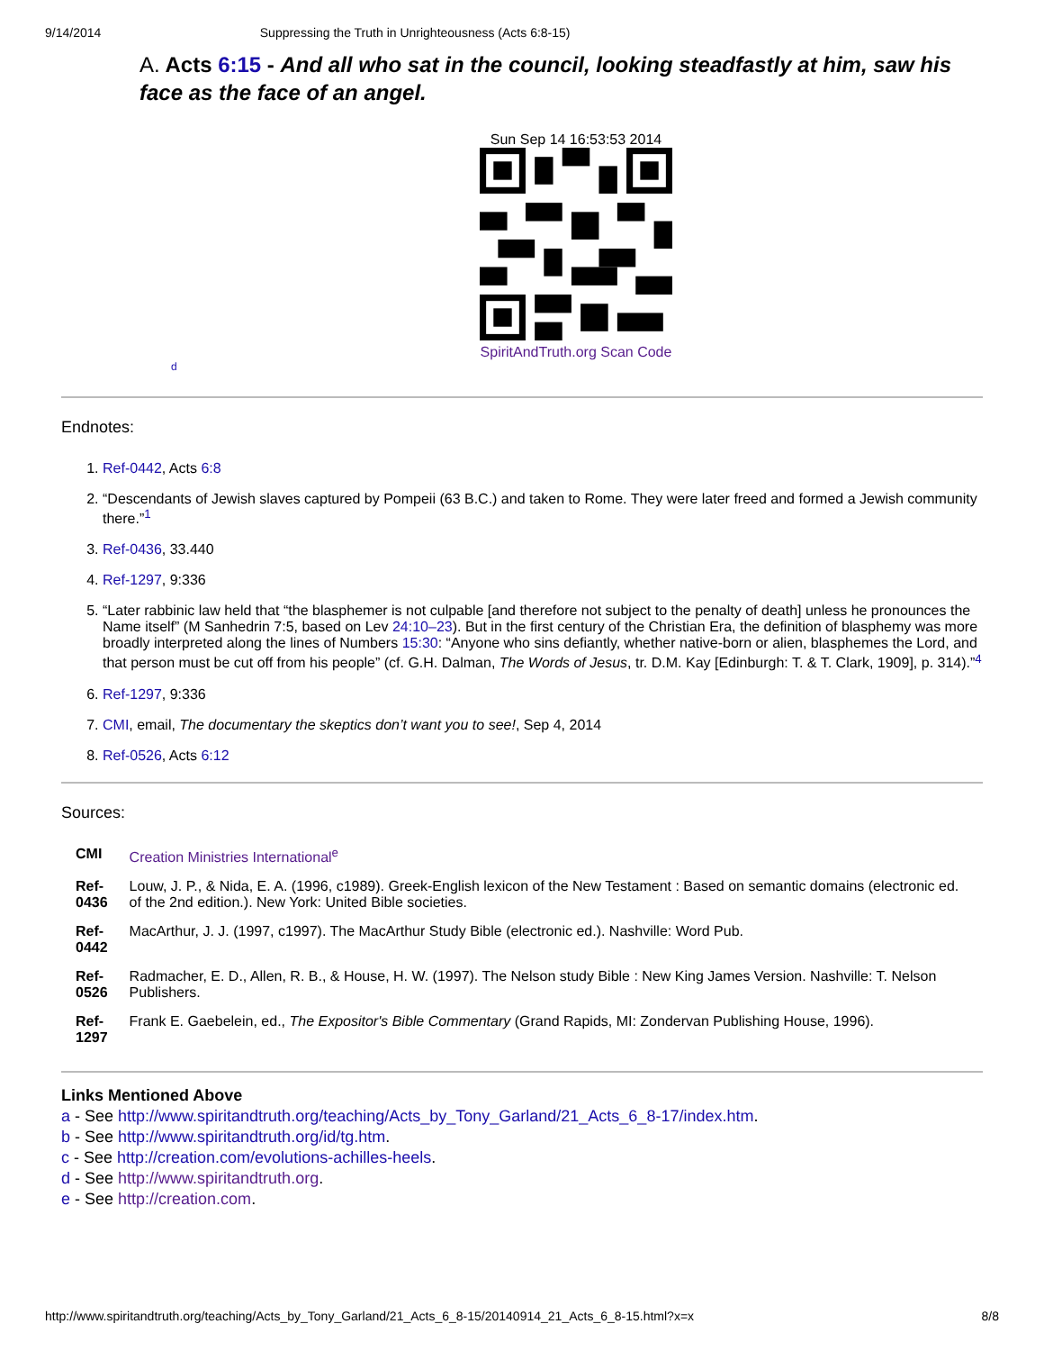9/14/2014 Suppressing the Truth in Unrighteousness (Acts 6:8-15)
A. Acts 6:15 - And all who sat in the council, looking steadfastly at him, saw his face as the face of an angel.
Sun Sep 14 16:53:53 2014
SpiritAndTruth.org Scan Code
d
Endnotes:
1. Ref-0442, Acts 6:8
2. “Descendants of Jewish slaves captured by Pompeii (63 B.C.) and taken to Rome. They were later freed and formed a Jewish community there.”<sup>1</sup>
3. Ref-0436, 33.440
4. Ref-1297, 9:336
5. “Later rabbinic law held that “the blasphemer is not culpable [and therefore not subject to the penalty of death] unless he pronounces the Name itself” (M Sanhedrin 7:5, based on Lev 24:10–23). But in the first century of the Christian Era, the definition of blasphemy was more broadly interpreted along the lines of Numbers 15:30: “Anyone who sins defiantly, whether native-born or alien, blasphemes the Lord, and that person must be cut off from his people” (cf. G.H. Dalman, The Words of Jesus, tr. D.M. Kay [Edinburgh: T. & T. Clark, 1909], p. 314).”<sup>4</sup>
6. Ref-1297, 9:336
7. CMI, email, The documentary the skeptics don’t want you to see!, Sep 4, 2014
8. Ref-0526, Acts 6:12
Sources:
| CMI | Creation Ministries International<sup>e</sup> |
| Ref- 0436 | Louw, J. P., & Nida, E. A. (1996, c1989). Greek-English lexicon of the New Testament : Based on semantic domains (electronic ed. of the 2nd edition.). New York: United Bible societies. |
| Ref- 0442 | MacArthur, J. J. (1997, c1997). The MacArthur Study Bible (electronic ed.). Nashville: Word Pub. |
| Ref- 0526 | Radmacher, E. D., Allen, R. B., & House, H. W. (1997). The Nelson study Bible : New King James Version. Nashville: T. Nelson Publishers. |
| Ref- 1297 | Frank E. Gaebelein, ed., The Expositor's Bible Commentary (Grand Rapids, MI: Zondervan Publishing House, 1996). |
Links Mentioned Above
a - See http://www.spiritandtruth.org/teaching/Acts_by_Tony_Garland/21_Acts_6_8-17/index.htm.
b - See http://www.spiritandtruth.org/id/tg.htm.
c - See http://creation.com/evolutions-achilles-heels.
d - See http://www.spiritandtruth.org.
e - See http://creation.com.
http://www.spiritandtruth.org/teaching/Acts_by_Tony_Garland/21_Acts_6_8-15/20140914_21_Acts_6_8-15.html?x=x 8/8